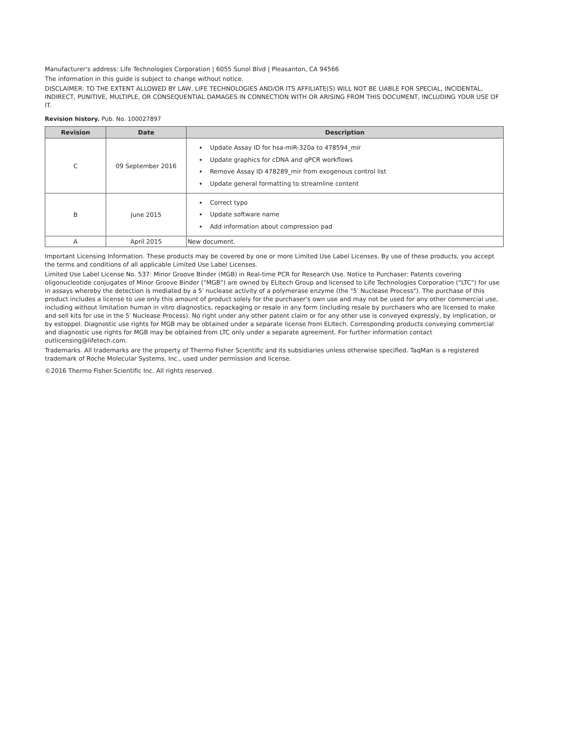Manufacturer's address: Life Technologies Corporation | 6055 Sunol Blvd | Pleasanton, CA 94566
The information in this guide is subject to change without notice.
DISCLAIMER: TO THE EXTENT ALLOWED BY LAW, LIFE TECHNOLOGIES AND/OR ITS AFFILIATE(S) WILL NOT BE LIABLE FOR SPECIAL, INCIDENTAL, INDIRECT, PUNITIVE, MULTIPLE, OR CONSEQUENTIAL DAMAGES IN CONNECTION WITH OR ARISING FROM THIS DOCUMENT, INCLUDING YOUR USE OF IT.
Revision history. Pub. No. 100027897
| Revision | Date | Description |
| --- | --- | --- |
| C | 09 September 2016 | Update Assay ID for hsa-miR-320a to 478594_mir Update graphics for cDNA and qPCR workflows Remove Assay ID 478289_mir from exogenous control list Update general formatting to streamline content |
| B | June 2015 | Correct typo Update software name Add information about compression pad |
| A | April 2015 | New document. |
Important Licensing Information. These products may be covered by one or more Limited Use Label Licenses. By use of these products, you accept the terms and conditions of all applicable Limited Use Label Licenses.
Limited Use Label License No. 537: Minor Groove Binder (MGB) in Real-time PCR for Research Use. Notice to Purchaser: Patents covering oligonucleotide conjugates of Minor Groove Binder ("MGB") are owned by ELItech Group and licensed to Life Technologies Corporation ("LTC") for use in assays whereby the detection is mediated by a 5′ nuclease activity of a polymerase enzyme (the "5′ Nuclease Process"). The purchase of this product includes a license to use only this amount of product solely for the purchaser's own use and may not be used for any other commercial use, including without limitation human in vitro diagnostics, repackaging or resale in any form (including resale by purchasers who are licensed to make and sell kits for use in the 5′ Nuclease Process). No right under any other patent claim or for any other use is conveyed expressly, by implication, or by estoppel. Diagnostic use rights for MGB may be obtained under a separate license from ELItech. Corresponding products conveying commercial and diagnostic use rights for MGB may be obtained from LTC only under a separate agreement. For further information contact outlicensing@lifetech.com.
Trademarks. All trademarks are the property of Thermo Fisher Scientific and its subsidiaries unless otherwise specified. TaqMan is a registered trademark of Roche Molecular Systems, Inc., used under permission and license.
©2016 Thermo Fisher Scientific Inc. All rights reserved.